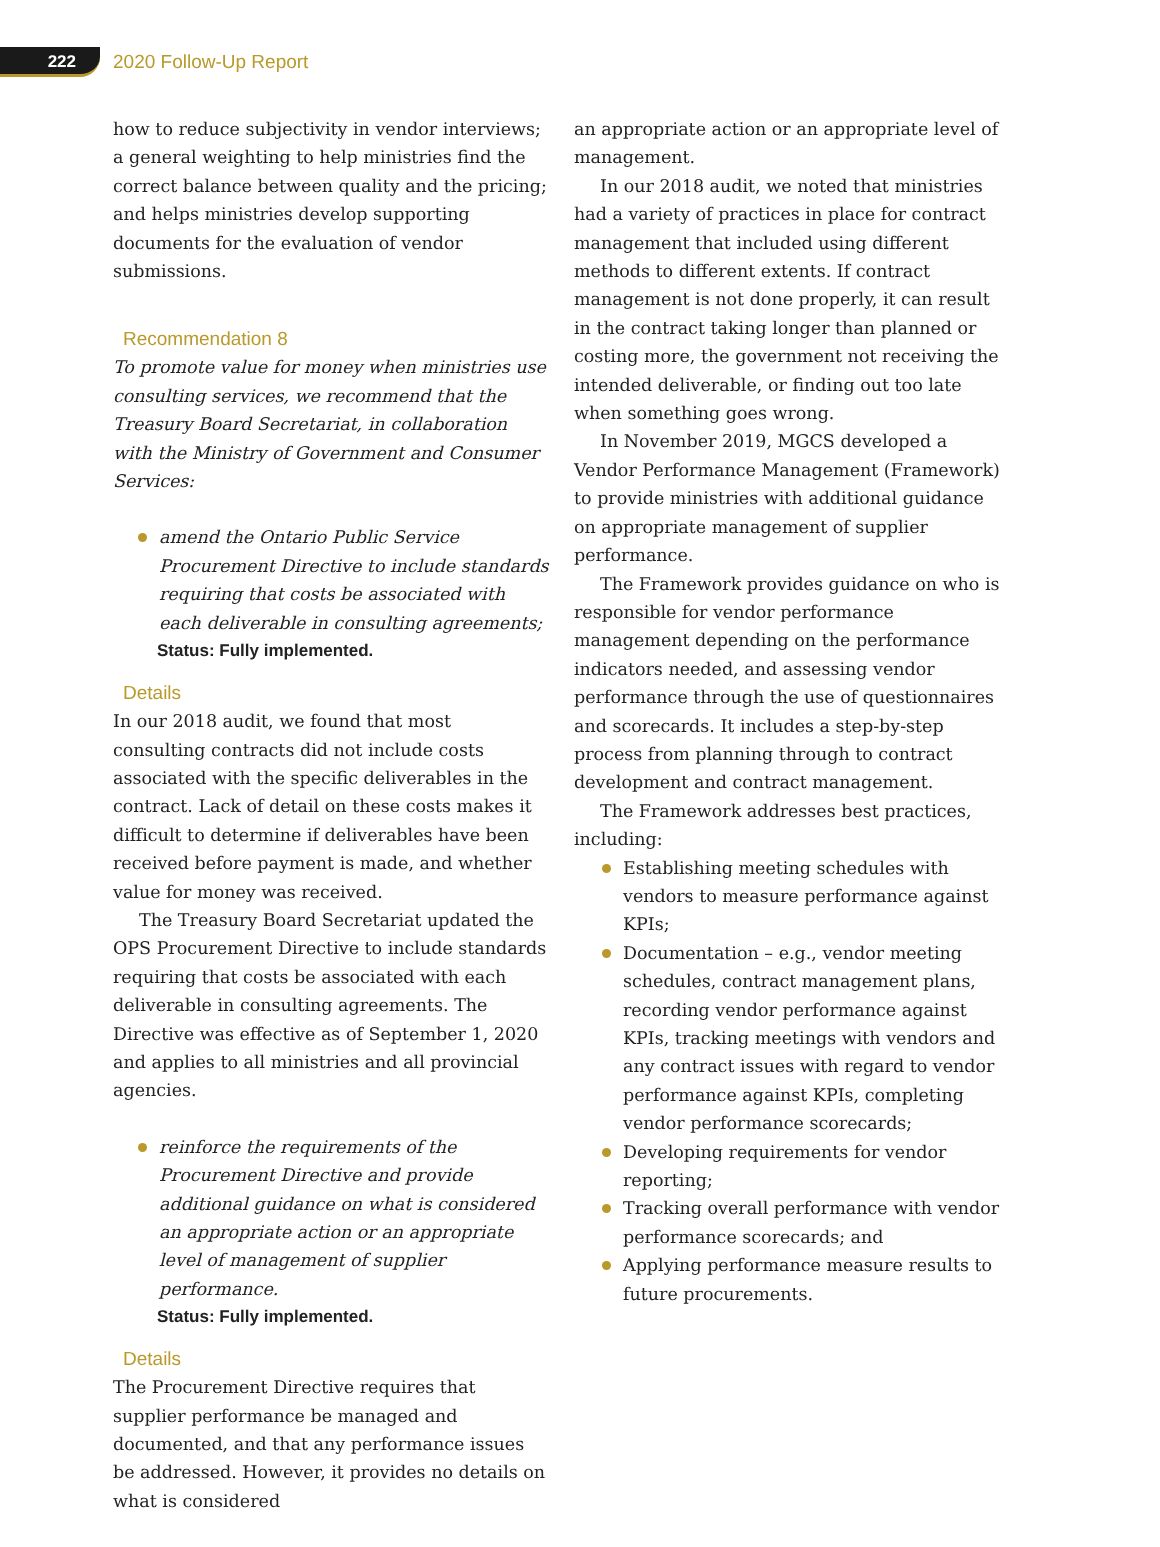222
2020 Follow-Up Report
how to reduce subjectivity in vendor interviews; a general weighting to help ministries find the correct balance between quality and the pricing; and helps ministries develop supporting documents for the evaluation of vendor submissions.
Recommendation 8
To promote value for money when ministries use consulting services, we recommend that the Treasury Board Secretariat, in collaboration with the Ministry of Government and Consumer Services:
amend the Ontario Public Service Procurement Directive to include standards requiring that costs be associated with each deliverable in consulting agreements;
Status: Fully implemented.
Details
In our 2018 audit, we found that most consulting contracts did not include costs associated with the specific deliverables in the contract. Lack of detail on these costs makes it difficult to determine if deliverables have been received before payment is made, and whether value for money was received.
The Treasury Board Secretariat updated the OPS Procurement Directive to include standards requiring that costs be associated with each deliverable in consulting agreements. The Directive was effective as of September 1, 2020 and applies to all ministries and all provincial agencies.
reinforce the requirements of the Procurement Directive and provide additional guidance on what is considered an appropriate action or an appropriate level of management of supplier performance.
Status: Fully implemented.
Details
The Procurement Directive requires that supplier performance be managed and documented, and that any performance issues be addressed. However, it provides no details on what is considered
an appropriate action or an appropriate level of management.
In our 2018 audit, we noted that ministries had a variety of practices in place for contract management that included using different methods to different extents. If contract management is not done properly, it can result in the contract taking longer than planned or costing more, the government not receiving the intended deliverable, or finding out too late when something goes wrong.
In November 2019, MGCS developed a Vendor Performance Management (Framework) to provide ministries with additional guidance on appropriate management of supplier performance.
The Framework provides guidance on who is responsible for vendor performance management depending on the performance indicators needed, and assessing vendor performance through the use of questionnaires and scorecards. It includes a step-by-step process from planning through to contract development and contract management.
The Framework addresses best practices, including:
Establishing meeting schedules with vendors to measure performance against KPIs;
Documentation – e.g., vendor meeting schedules, contract management plans, recording vendor performance against KPIs, tracking meetings with vendors and any contract issues with regard to vendor performance against KPIs, completing vendor performance scorecards;
Developing requirements for vendor reporting;
Tracking overall performance with vendor performance scorecards; and
Applying performance measure results to future procurements.